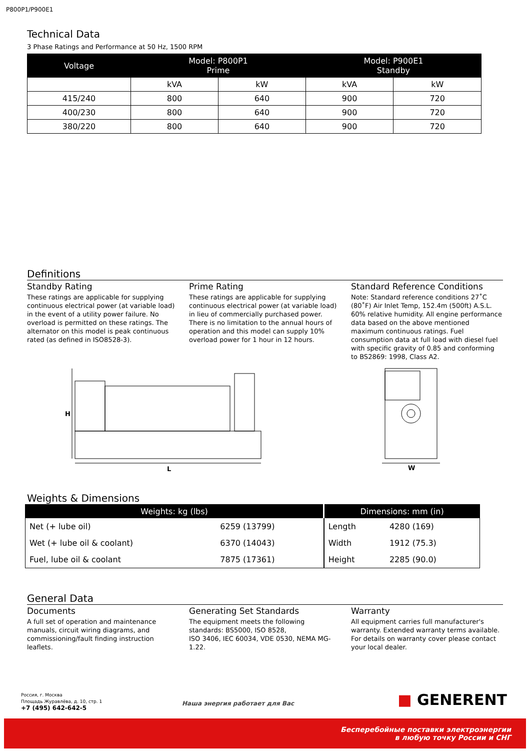P800P1/P900E1
Technical Data
3 Phase Ratings and Performance at 50 Hz, 1500 RPM
| Voltage | Model: P800P1 Prime | | Model: P900E1 Standby | |
| --- | --- | --- | --- | --- |
| | kVA | kW | kVA | kW |
| 415/240 | 800 | 640 | 900 | 720 |
| 400/230 | 800 | 640 | 900 | 720 |
| 380/220 | 800 | 640 | 900 | 720 |
Definitions
Standby Rating
These ratings are applicable for supplying continuous electrical power (at variable load) in the event of a utility power failure. No overload is permitted on these ratings. The alternator on this model is peak continuous rated (as defined in ISO8528-3).
Prime Rating
These ratings are applicable for supplying continuous electrical power (at variable load) in lieu of commercially purchased power. There is no limitation to the annual hours of operation and this model can supply 10% overload power for 1 hour in 12 hours.
Standard Reference Conditions
Note: Standard reference conditions 27˚C (80˚F) Air Inlet Temp, 152.4m (500ft) A.S.L. 60% relative humidity. All engine performance data based on the above mentioned maximum continuous ratings. Fuel consumption data at full load with diesel fuel with specific gravity of 0.85 and conforming to BS2869: 1998, Class A2.
H
L
W
Weights & Dimensions
| Weights: kg (lbs) | | Dimensions: mm (in) | |
| --- | --- | --- | --- |
| Net (+ lube oil) | 6259 (13799) | Length | 4280 (169) |
| Wet (+ lube oil & coolant) | 6370 (14043) | Width | 1912 (75.3) |
| Fuel, lube oil & coolant | 7875 (17361) | Height | 2285 (90.0) |
General Data
Documents
A full set of operation and maintenance manuals, circuit wiring diagrams, and commissioning/fault finding instruction leaflets.
Generating Set Standards
The equipment meets the following standards: BS5000, ISO 8528,
ISO 3406, IEC 60034, VDE 0530, NEMA MG-1.22.
Warranty
All equipment carries full manufacturer's warranty. Extended warranty terms available. For details on warranty cover please contact your local dealer.
Россия, г. Москва
Площадь Журавлёва, д. 10, стр. 1
+7 (495) 642-642-5
Наша энергия работает для Вас ■ GENERENT
Бесперебойные поставки электроэнергии
в любую точку России и СНГ